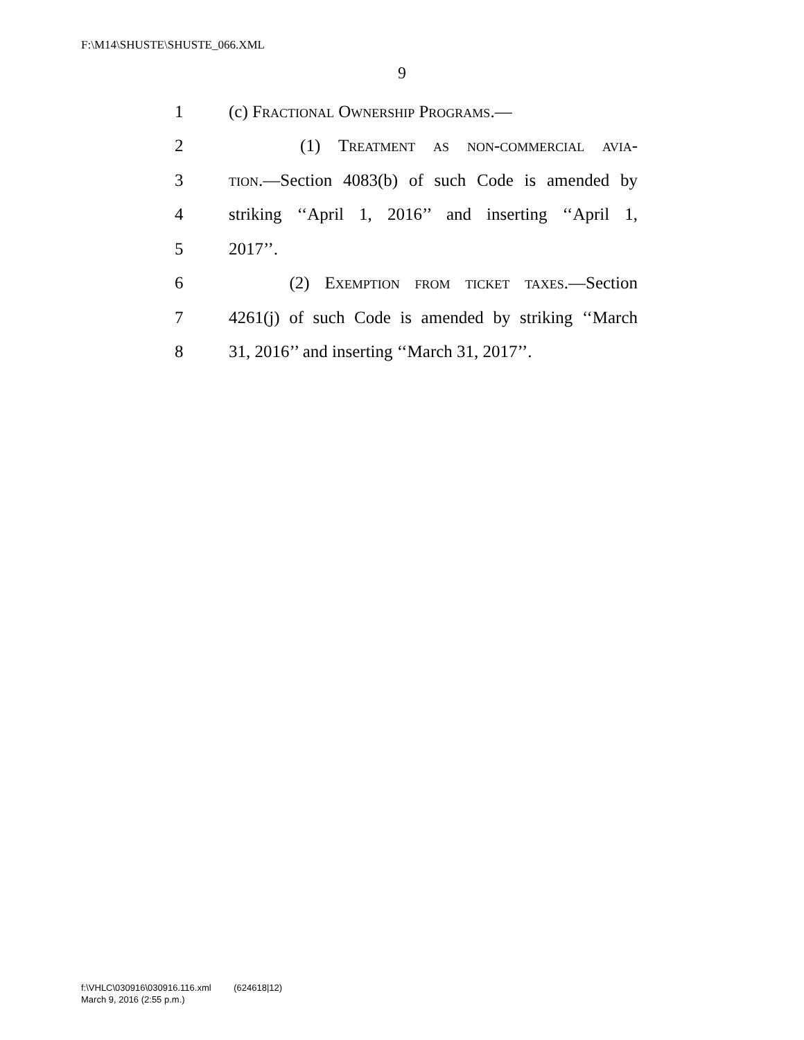F:\M14\SHUSTE\SHUSTE_066.XML
9
1 (c) Fractional Ownership Programs.—
2 (1) Treatment as non-commercial avia-
3 tion.—Section 4083(b) of such Code is amended by
4 striking ‘‘April 1, 2016’’ and inserting ‘‘April 1,
5 2017’’.
6 (2) Exemption from ticket taxes.—Section
7 4261(j) of such Code is amended by striking ‘‘March
8 31, 2016’’ and inserting ‘‘March 31, 2017’’.
f:\VHLC\030916\030916.116.xml (624618|12)
March 9, 2016 (2:55 p.m.)